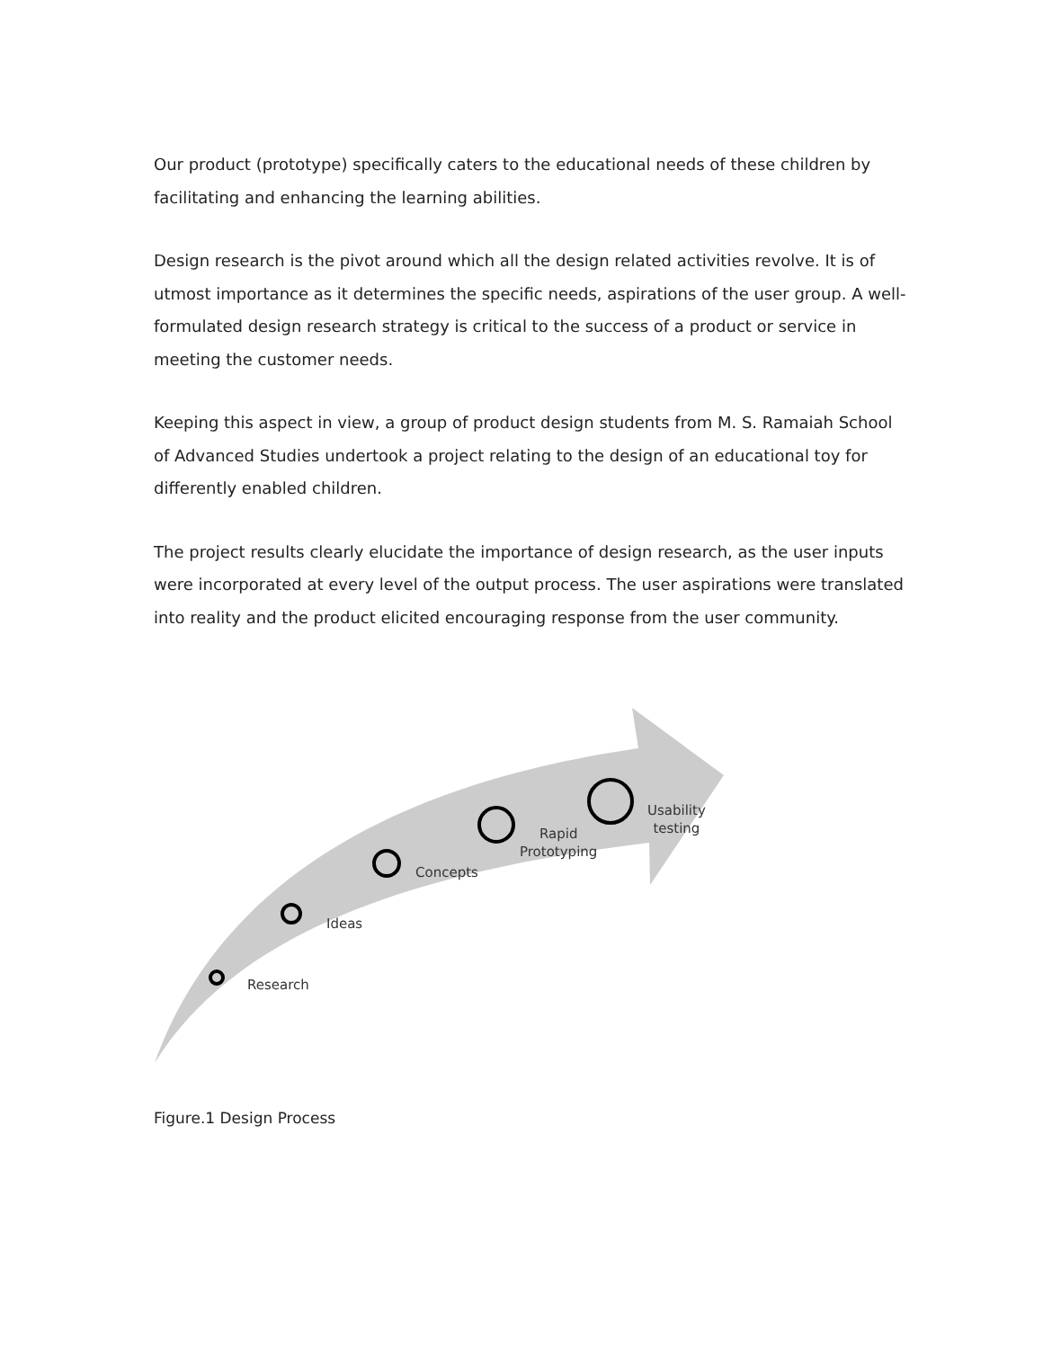Our product (prototype) specifically caters to the educational needs of these children by facilitating and enhancing the learning abilities.
Design research is the pivot around which all the design related activities revolve. It is of utmost importance as it determines the specific needs, aspirations of the user group. A well-formulated design research strategy is critical to the success of a product or service in meeting the customer needs.
Keeping this aspect in view, a group of product design students from M. S. Ramaiah School of Advanced Studies undertook a project relating to the design of an educational toy for differently enabled children.
The project results clearly elucidate the importance of design research, as the user inputs were incorporated at every level of the output process. The user aspirations were translated into reality and the product elicited encouraging response from the user community.
Research
Ideas
Concepts
Rapid
Prototyping
Usability
testing
Figure.1 Design Process